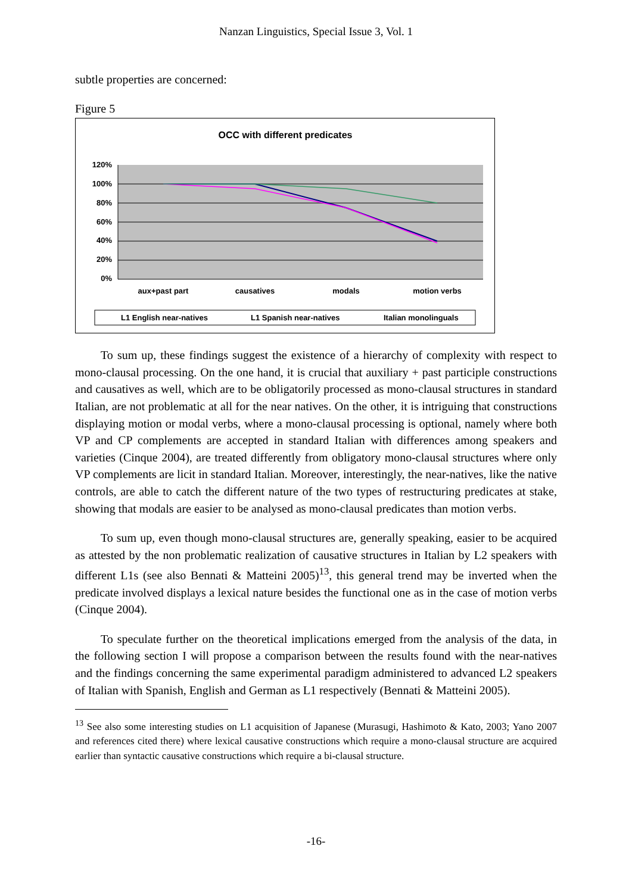Nanzan Linguistics, Special Issue 3, Vol. 1
subtle properties are concerned:
Figure 5
OCC with different predicates
120%
100%
80%
60%
40%
20%
0%
aux+past part
causatives
modals
motion verbs
L1 English near-natives
L1 Spanish near-natives
Italian monolinguals
To sum up, these findings suggest the existence of a hierarchy of complexity with respect to mono-clausal processing. On the one hand, it is crucial that auxiliary + past participle constructions and causatives as well, which are to be obligatorily processed as mono-clausal structures in standard Italian, are not problematic at all for the near natives. On the other, it is intriguing that constructions displaying motion or modal verbs, where a mono-clausal processing is optional, namely where both VP and CP complements are accepted in standard Italian with differences among speakers and varieties (Cinque 2004), are treated differently from obligatory mono-clausal structures where only VP complements are licit in standard Italian. Moreover, interestingly, the near-natives, like the native controls, are able to catch the different nature of the two types of restructuring predicates at stake, showing that modals are easier to be analysed as mono-clausal predicates than motion verbs.
To sum up, even though mono-clausal structures are, generally speaking, easier to be acquired as attested by the non problematic realization of causative structures in Italian by L2 speakers with different L1s (see also Bennati & Matteini 2005)<sup>13</sup>, this general trend may be inverted when the predicate involved displays a lexical nature besides the functional one as in the case of motion verbs (Cinque 2004).
To speculate further on the theoretical implications emerged from the analysis of the data, in the following section I will propose a comparison between the results found with the near-natives and the findings concerning the same experimental paradigm administered to advanced L2 speakers of Italian with Spanish, English and German as L1 respectively (Bennati & Matteini 2005).
<sup>13</sup> See also some interesting studies on L1 acquisition of Japanese (Murasugi, Hashimoto & Kato, 2003; Yano 2007 and references cited there) where lexical causative constructions which require a mono-clausal structure are acquired earlier than syntactic causative constructions which require a bi-clausal structure.
-16-